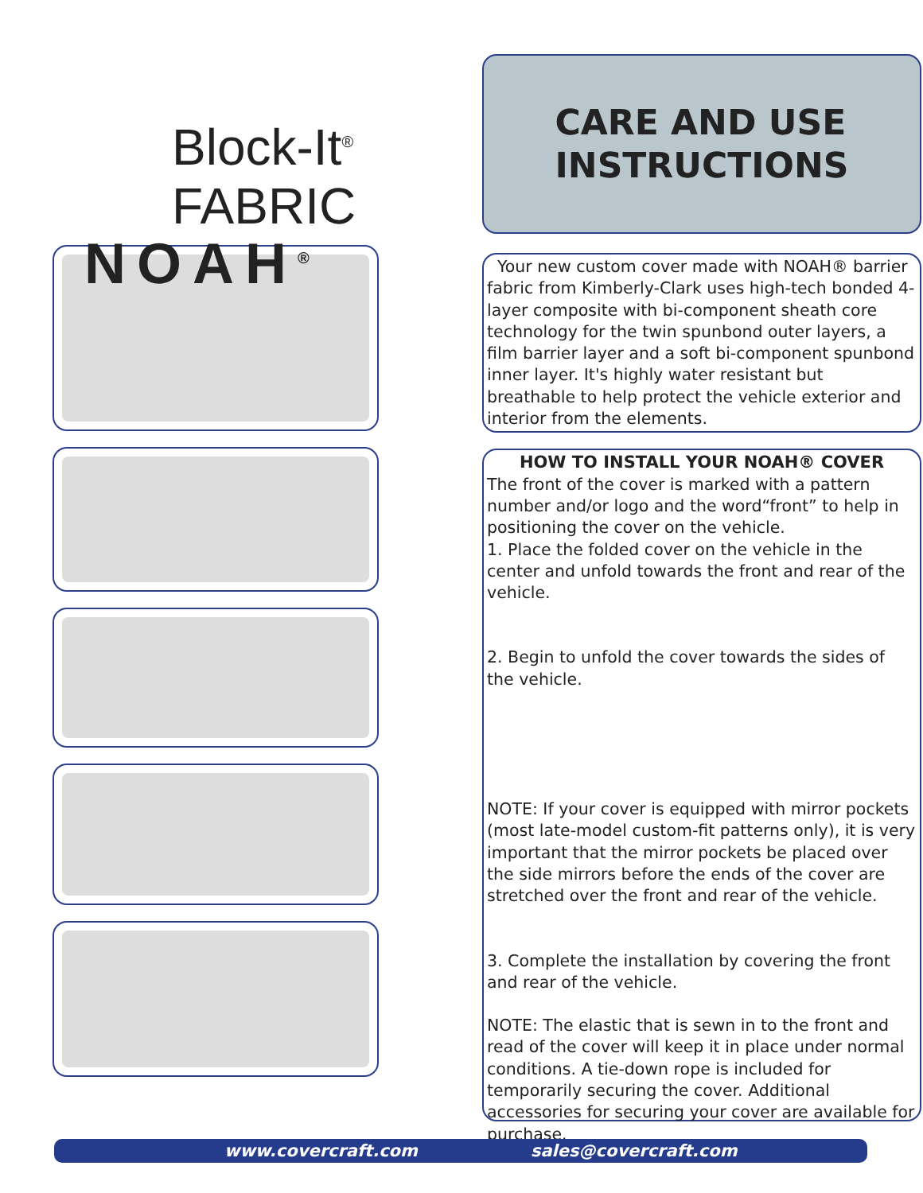Block-It<sup>®</sup> FABRIC
NOAH<sup>®</sup>
CARE AND USE
INSTRUCTIONS
Your new custom cover made with NOAH® barrier fabric from Kimberly-Clark uses high-tech bonded 4-layer composite with bi-component sheath core technology for the twin spunbond outer layers, a film barrier layer and a soft bi-component spunbond inner layer. It's highly water resistant but breathable to help protect the vehicle exterior and interior from the elements.
HOW TO INSTALL YOUR NOAH® COVER
The front of the cover is marked with a pattern number and/or logo and the word“front” to help in positioning the cover on the vehicle.
1. Place the folded cover on the vehicle in the center and unfold towards the front and rear of the vehicle.
2. Begin to unfold the cover towards the sides of the vehicle.
NOTE: If your cover is equipped with mirror pockets (most late-model custom-fit patterns only), it is very important that the mirror pockets be placed over the side mirrors before the ends of the cover are stretched over the front and rear of the vehicle.
3. Complete the installation by covering the front and rear of the vehicle.
NOTE: The elastic that is sewn in to the front and read of the cover will keep it in place under normal conditions. A tie-down rope is included for temporarily securing the cover. Additional accessories for securing your cover are available for purchase.
www.covercraft.com sales@covercraft.com